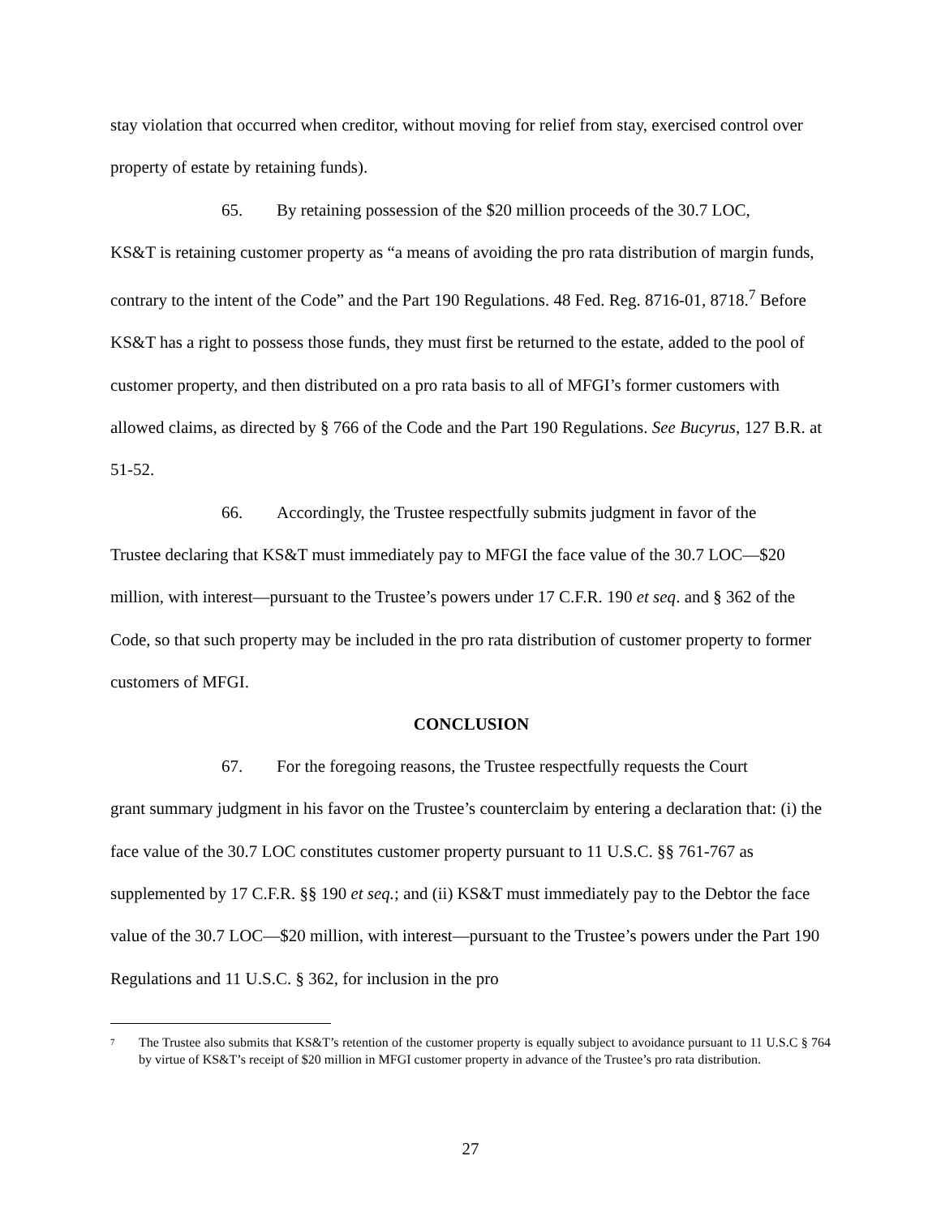stay violation that occurred when creditor, without moving for relief from stay, exercised control over property of estate by retaining funds).
65. By retaining possession of the $20 million proceeds of the 30.7 LOC,
KS&T is retaining customer property as “a means of avoiding the pro rata distribution of margin funds, contrary to the intent of the Code” and the Part 190 Regulations. 48 Fed. Reg. 8716-01, 8718.<sup>7</sup> Before KS&T has a right to possess those funds, they must first be returned to the estate, added to the pool of customer property, and then distributed on a pro rata basis to all of MFGI’s former customers with allowed claims, as directed by § 766 of the Code and the Part 190 Regulations. See Bucyrus, 127 B.R. at 51-52.
66. Accordingly, the Trustee respectfully submits judgment in favor of the
Trustee declaring that KS&T must immediately pay to MFGI the face value of the 30.7 LOC—$20 million, with interest—pursuant to the Trustee’s powers under 17 C.F.R. 190 et seq. and § 362 of the Code, so that such property may be included in the pro rata distribution of customer property to former customers of MFGI.
CONCLUSION
67. For the foregoing reasons, the Trustee respectfully requests the Court
grant summary judgment in his favor on the Trustee’s counterclaim by entering a declaration that: (i) the face value of the 30.7 LOC constitutes customer property pursuant to 11 U.S.C. §§ 761-767 as supplemented by 17 C.F.R. §§ 190 et seq.; and (ii) KS&T must immediately pay to the Debtor the face value of the 30.7 LOC—$20 million, with interest—pursuant to the Trustee’s powers under the Part 190 Regulations and 11 U.S.C. § 362, for inclusion in the pro
<sup>7</sup> The Trustee also submits that KS&T’s retention of the customer property is equally subject to avoidance pursuant to 11 U.S.C § 764 by virtue of KS&T’s receipt of $20 million in MFGI customer property in advance of the Trustee’s pro rata distribution.
27